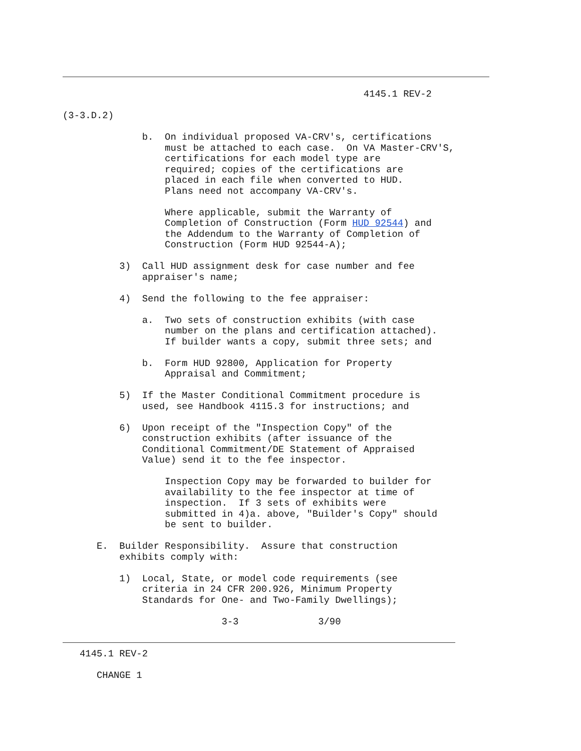4145.1 REV-2

(3-3.D.2)

              b.  On individual proposed VA-CRV's, certifications
                  must be attached to each case.  On VA Master-CRV'S,
                  certifications for each model type are
                  required; copies of the certifications are
                  placed in each file when converted to HUD.
                  Plans need not accompany VA-CRV's.

                  Where applicable, submit the Warranty of
                  Completion of Construction (Form HUD 92544) and
                  the Addendum to the Warranty of Completion of
                  Construction (Form HUD 92544-A);

          3)  Call HUD assignment desk for case number and fee
              appraiser's name;

          4)  Send the following to the fee appraiser:

              a.  Two sets of construction exhibits (with case
                  number on the plans and certification attached).
                  If builder wants a copy, submit three sets; and

              b.  Form HUD 92800, Application for Property
                  Appraisal and Commitment;

          5)  If the Master Conditional Commitment procedure is
              used, see Handbook 4115.3 for instructions; and

          6)  Upon receipt of the "Inspection Copy" of the
              construction exhibits (after issuance of the
              Conditional Commitment/DE Statement of Appraised
              Value) send it to the fee inspector.

                  Inspection Copy may be forwarded to builder for
                  availability to the fee inspector at time of
                  inspection.  If 3 sets of exhibits were
                  submitted in 4)a. above, "Builder's Copy" should
                  be sent to builder.

      E.  Builder Responsibility.  Assure that construction
          exhibits comply with:

          1)  Local, State, or model code requirements (see
              criteria in 24 CFR 200.926, Minimum Property
              Standards for One- and Two-Family Dwellings);

                            3-3              3/90
   4145.1 REV-2

      CHANGE 1